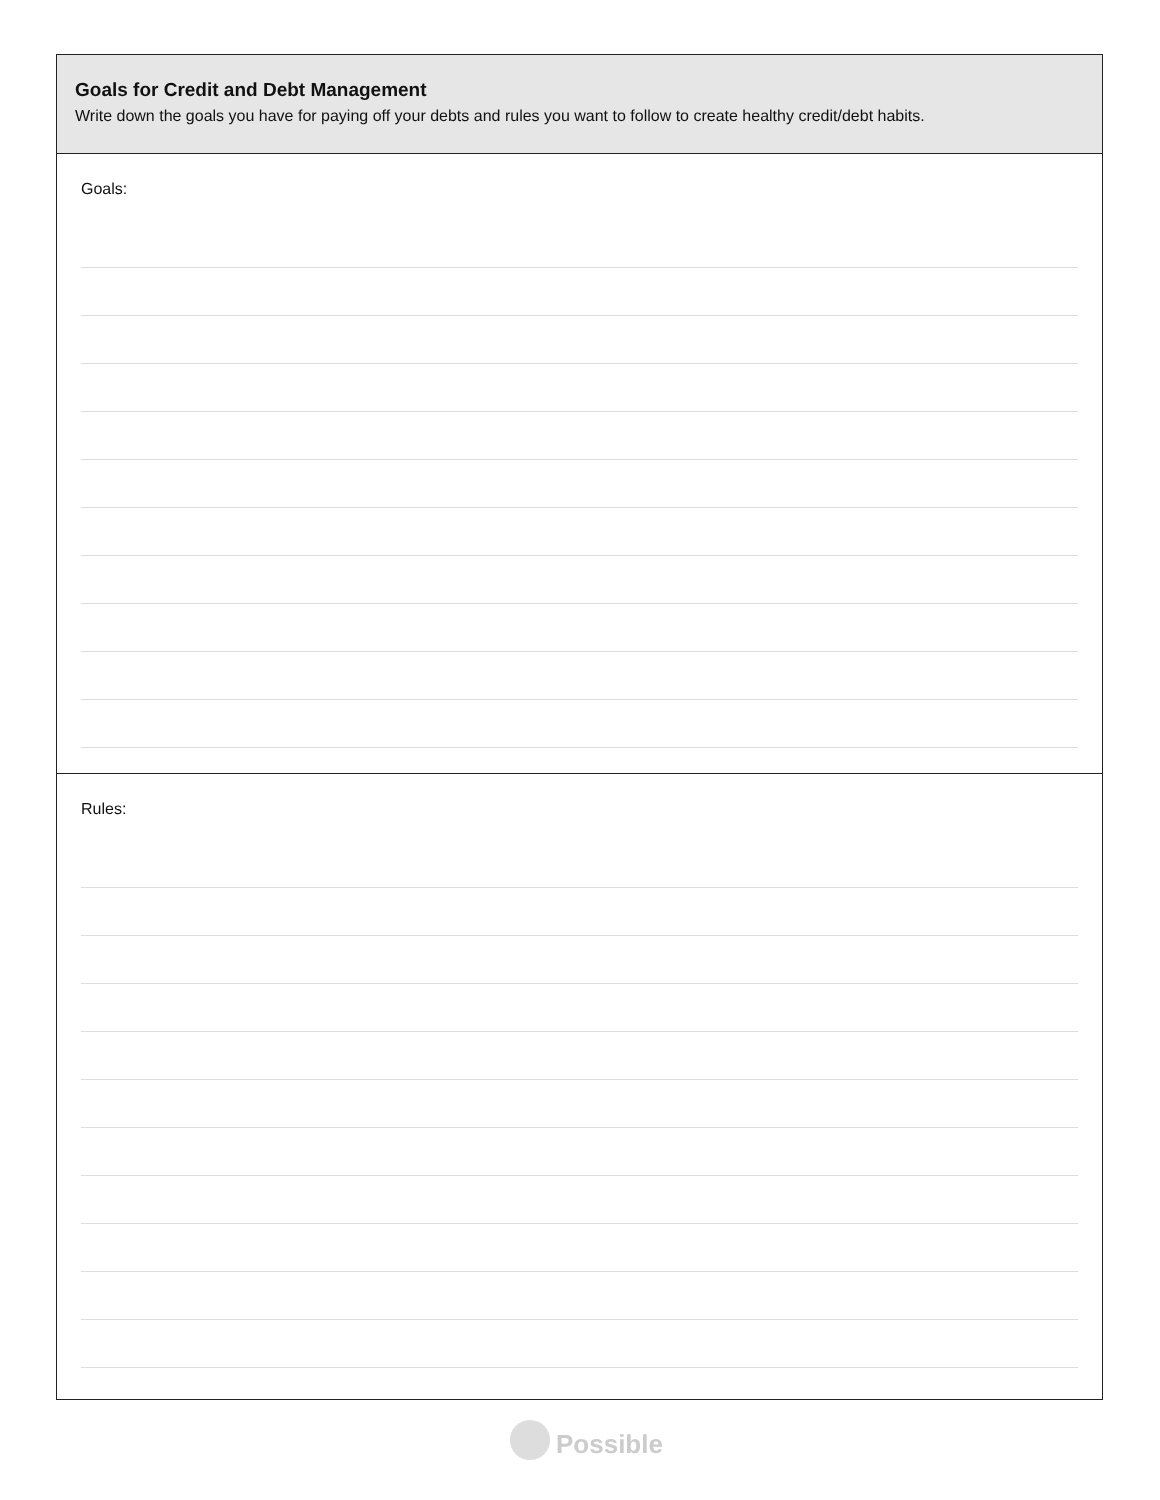Goals for Credit and Debt Management
Write down the goals you have for paying off your debts and rules you want to follow to create healthy credit/debt habits.
Goals:
Rules:
Possible